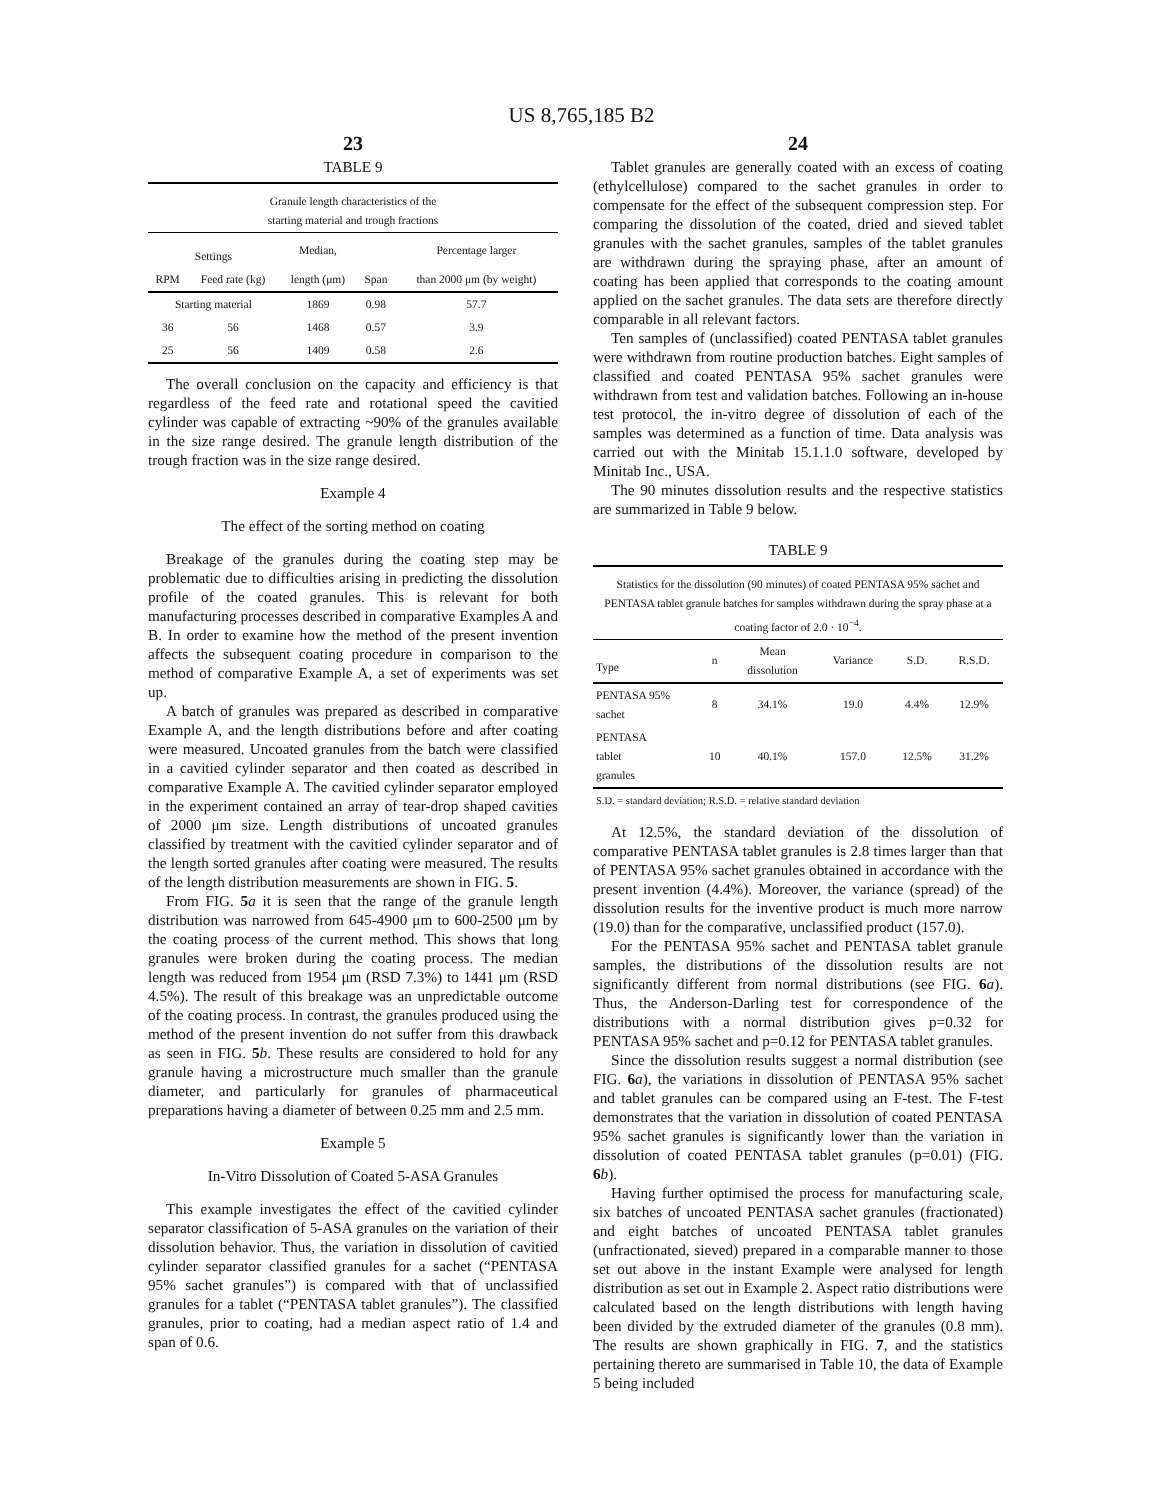US 8,765,185 B2
23
TABLE 9
| Granule length characteristics of the starting material and trough fractions | | | | |
| --- | --- | --- | --- | --- |
| Settings | | Median, | | Percentage larger |
| RPM | Feed rate (kg) | length (μm) | Span | than 2000 μm (by weight) |
| Starting material | | 1869 | 0.98 | 57.7 |
| 36 | 56 | 1468 | 0.57 | 3.9 |
| 25 | 56 | 1409 | 0.58 | 2.6 |
The overall conclusion on the capacity and efficiency is that regardless of the feed rate and rotational speed the cavitied cylinder was capable of extracting ~90% of the granules available in the size range desired. The granule length distribution of the trough fraction was in the size range desired.
Example 4
The effect of the sorting method on coating
Breakage of the granules during the coating step may be problematic due to difficulties arising in predicting the dissolution profile of the coated granules. This is relevant for both manufacturing processes described in comparative Examples A and B. In order to examine how the method of the present invention affects the subsequent coating procedure in comparison to the method of comparative Example A, a set of experiments was set up.
A batch of granules was prepared as described in comparative Example A, and the length distributions before and after coating were measured. Uncoated granules from the batch were classified in a cavitied cylinder separator and then coated as described in comparative Example A. The cavitied cylinder separator employed in the experiment contained an array of tear-drop shaped cavities of 2000 μm size. Length distributions of uncoated granules classified by treatment with the cavitied cylinder separator and of the length sorted granules after coating were measured. The results of the length distribution measurements are shown in FIG. 5.
From FIG. 5 a it is seen that the range of the granule length distribution was narrowed from 645-4900 μm to 600-2500 μm by the coating process of the current method. This shows that long granules were broken during the coating process. The median length was reduced from 1954 μm (RSD 7.3%) to 1441 μm (RSD 4.5%). The result of this breakage was an unpredictable outcome of the coating process. In contrast, the granules produced using the method of the present invention do not suffer from this drawback as seen in FIG. 5 b. These results are considered to hold for any granule having a microstructure much smaller than the granule diameter, and particularly for granules of pharmaceutical preparations having a diameter of between 0.25 mm and 2.5 mm.
Example 5
In-Vitro Dissolution of Coated 5-ASA Granules
This example investigates the effect of the cavitied cylinder separator classification of 5-ASA granules on the variation of their dissolution behavior. Thus, the variation in dissolution of cavitied cylinder separator classified granules for a sachet (“PENTASA 95% sachet granules”) is compared with that of unclassified granules for a tablet (“PENTASA tablet granules”). The classified granules, prior to coating, had a median aspect ratio of 1.4 and span of 0.6.
24
Tablet granules are generally coated with an excess of coating (ethylcellulose) compared to the sachet granules in order to compensate for the effect of the subsequent compression step. For comparing the dissolution of the coated, dried and sieved tablet granules with the sachet granules, samples of the tablet granules are withdrawn during the spraying phase, after an amount of coating has been applied that corresponds to the coating amount applied on the sachet granules. The data sets are therefore directly comparable in all relevant factors.
Ten samples of (unclassified) coated PENTASA tablet granules were withdrawn from routine production batches. Eight samples of classified and coated PENTASA 95% sachet granules were withdrawn from test and validation batches. Following an in-house test protocol, the in-vitro degree of dissolution of each of the samples was determined as a function of time. Data analysis was carried out with the Minitab 15.1.1.0 software, developed by Minitab Inc., USA.
The 90 minutes dissolution results and the respective statistics are summarized in Table 9 below.
TABLE 9
| Statistics for the dissolution (90 minutes) of coated PENTASA 95% sachet and PENTASA tablet granule batches for samples withdrawn during the spray phase at a coating factor of 2.0 · 10<sup>−4</sup>. | | | | | |
| --- | --- | --- | --- | --- | --- |
| Type | n | Mean dissolution | Variance | S.D. | R.S.D. |
| PENTASA 95% sachet | 8 | 34.1% | 19.0 | 4.4% | 12.9% |
| PENTASA tablet granules | 10 | 40.1% | 157.0 | 12.5% | 31.2% |
| S.D. = standard deviation; R.S.D. = relative standard deviation | | | | | |
At 12.5%, the standard deviation of the dissolution of comparative PENTASA tablet granules is 2.8 times larger than that of PENTASA 95% sachet granules obtained in accordance with the present invention (4.4%). Moreover, the variance (spread) of the dissolution results for the inventive product is much more narrow (19.0) than for the comparative, unclassified product (157.0).
For the PENTASA 95% sachet and PENTASA tablet granule samples, the distributions of the dissolution results are not significantly different from normal distributions (see FIG. 6 a). Thus, the Anderson-Darling test for correspondence of the distributions with a normal distribution gives p=0.32 for PENTASA 95% sachet and p=0.12 for PENTASA tablet granules.
Since the dissolution results suggest a normal distribution (see FIG. 6 a), the variations in dissolution of PENTASA 95% sachet and tablet granules can be compared using an F-test. The F-test demonstrates that the variation in dissolution of coated PENTASA 95% sachet granules is significantly lower than the variation in dissolution of coated PENTASA tablet granules (p=0.01) (FIG. 6 b).
Having further optimised the process for manufacturing scale, six batches of uncoated PENTASA sachet granules (fractionated) and eight batches of uncoated PENTASA tablet granules (unfractionated, sieved) prepared in a comparable manner to those set out above in the instant Example were analysed for length distribution as set out in Example 2. Aspect ratio distributions were calculated based on the length distributions with length having been divided by the extruded diameter of the granules (0.8 mm). The results are shown graphically in FIG. 7, and the statistics pertaining thereto are summarised in Table 10, the data of Example 5 being included